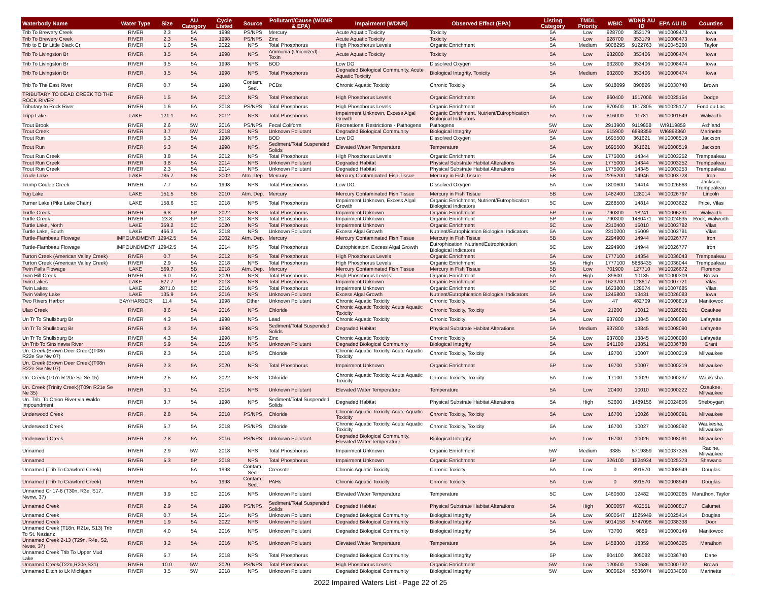| Waterbody Name | Water Type | Size | AU Category | Cycle Listed | Source | Pollutant/Cause (WDNR & EPA) | Impairment (WDNR) | Observed Effect (EPA) | Listing Category | TMDL Priority | WBIC | WDNR AU ID | EPA AU ID | Counties |
| --- | --- | --- | --- | --- | --- | --- | --- | --- | --- | --- | --- | --- | --- | --- |
| Trib To Brewery Creek | RIVER | 2.3 | 5A | 1998 | PS/NPS | Mercury | Acute Aquatic Toxicity | Toxicity | 5A | Low | 928700 | 353179 | WI10008473 | Iowa |
| Trib To Brewery Creek | RIVER | 2.3 | 5A | 1998 | PS/NPS | Zinc | Acute Aquatic Toxicity | Toxicity | 5A | Low | 928700 | 353179 | WI10008473 | Iowa |
| Trib to E Br Little Black Cr | RIVER | 1.0 | 5A | 2022 | NPS | Total Phosphorus | High Phosphorus Levels | Organic Enrichment | 5A | Medium | 5008295 | 9122763 | WI10045260 | Taylor |
| Trib To Livingston Br | RIVER | 3.5 | 5A | 1998 | NPS | Ammonia (Unionized) - Toxin | Acute Aquatic Toxicity | Toxicity | 5A | Low | 932800 | 353406 | WI10008474 | Iowa |
| Trib To Livingston Br | RIVER | 3.5 | 5A | 1998 | NPS | BOD | Low DO | Dissolved Oxygen | 5A | Low | 932800 | 353406 | WI10008474 | Iowa |
| Trib To Livingston Br | RIVER | 3.5 | 5A | 1998 | NPS | Total Phosphorus | Degraded Biological Community, Acute Aquatic Toxicity | Biological Integrity, Toxicity | 5A | Medium | 932800 | 353406 | WI10008474 | Iowa |
| Trib To The East River | RIVER | 0.7 | 5A | 1998 | Contam. Sed. | PCBs | Chronic Aquatic Toxicity | Chronic Toxicity | 5A | Low | 5018099 | 890826 | WI10030740 | Brown |
| TRIBUTARY TO DEAD CREEK TO THE ROCK RIVER | RIVER | 1.5 | 5A | 2012 | NPS | Total Phosphorus | High Phosphorus Levels | Organic Enrichment | 5A | Low | 860400 | 1517006 | WI10025154 | Dodge |
| Tributary to Rock River | RIVER | 1.6 | 5A | 2018 | PS/NPS | Total Phosphorus | High Phosphorus Levels | Organic Enrichment | 5A | Low | 870500 | 1517805 | WI10025177 | Fond du Lac |
| Tripp Lake | LAKE | 121.1 | 5A | 2012 | NPS | Total Phosphorus | Impairment Unknown, Excess Algal Growth | Organic Enrichment, Nutrient/Eutrophication Biological Indicators | 5A | Low | 816000 | 11781 | WI10001549 | Walworth |
| Trout Brook | RIVER | 2.6 | 5W | 2016 | PS/NPS | Fecal Coliform | Recreational Restrictions - Pathogens | Pathogens | 5W | Low | 2913900 | 9119858 | WI9119859 | Ashland |
| Trout Creek | RIVER | 3.7 | 5W | 2018 | NPS | Unknown Pollutant | Degraded Biological Community | Biological Integrity | 5W | Low | 515900 | 6898359 | WI6898360 | Marinette |
| Trout Run | RIVER | 5.3 | 5A | 1998 | NPS | BOD | Low DO | Dissolved Oxygen | 5A | Low | 1695500 | 361621 | WI10008519 | Jackson |
| Trout Run | RIVER | 5.3 | 5A | 1998 | NPS | Sediment/Total Suspended Solids | Elevated Water Temperature | Temperature | 5A | Low | 1695500 | 361621 | WI10008519 | Jackson |
| Trout Run Creek | RIVER | 3.8 | 5A | 2012 | NPS | Total Phosphorus | High Phosphorus Levels | Organic Enrichment | 5A | Low | 1775000 | 14344 | WI10003252 | Trempealeau |
| Trout Run Creek | RIVER | 3.8 | 5A | 2014 | NPS | Unknown Pollutant | Degraded Habitat | Physical Substrate Habitat Alterations | 5A | Low | 1775000 | 14344 | WI10003252 | Trempealeau |
| Trout Run Creek | RIVER | 2.3 | 5A | 2014 | NPS | Unknown Pollutant | Degraded Habitat | Physical Substrate Habitat Alterations | 5A | Low | 1775000 | 14345 | WI10003253 | Trempealeau |
| Trude Lake | LAKE | 785.7 | 5B | 2002 | Atm. Dep. | Mercury | Mercury Contaminated Fish Tissue | Mercury in Fish Tissue | 5B | Low | 2295200 | 14946 | WI10003728 | Iron |
| Trump Coulee Creek | RIVER | 7.7 | 5A | 1998 | NPS | Total Phosphorus | Low DO | Dissolved Oxygen | 5A | Low | 1800600 | 14414 | WI10026663 | Jackson, Trempealeau |
| Tug Lake | LAKE | 151.5 | 5B | 2010 | Atm. Dep. | Mercury | Mercury Contaminated Fish Tissue | Mercury in Fish Tissue | 5B | Low | 1482400 | 128014 | WI10026797 | Lincoln |
| Turner Lake (Pike Lake Chain) | LAKE | 158.6 | 5C | 2018 | NPS | Total Phosphorus | Impairment Unknown, Excess Algal Growth | Organic Enrichment, Nutrient/Eutrophication Biological Indicators | 5C | Low | 2268500 | 14814 | WI10003622 | Price, Vilas |
| Turtle Creek | RIVER | 6.8 | 5P | 2022 | NPS | Total Phosphorus | Impairment Unknown | Organic Enrichment | 5P | Low | 790300 | 18241 | WI10006231 | Walworth |
| Turtle Creek | RIVER | 23.8 | 5P | 2018 | NPS | Total Phosphorus | Impairment Unknown | Organic Enrichment | 5P | Low | 790300 | 1480471 | WI10024635 | Rock, Walworth |
| Turtle Lake, North | LAKE | 359.2 | 5C | 2020 | NPS | Total Phosphorus | Impairment Unknown | Organic Enrichment | 5C | Low | 2310400 | 15010 | WI10003782 | Vilas |
| Turtle Lake, South | LAKE | 466.2 | 5A | 2018 | NPS | Unknown Pollutant | Excess Algal Growth | Nutrient/Eutrophication Biological Indicators | 5A | Low | 2310200 | 15009 | WI10003781 | Vilas |
| Turtle-Flambeau Flowage | IMPOUNDMENT | 12942.5 | 5A | 2002 | Atm. Dep. | Mercury | Mercury Contaminated Fish Tissue | Mercury in Fish Tissue | 5B | Low | 2294900 | 14944 | WI10026777 | Iron |
| Turtle-Flambeau Flowage | IMPOUNDMENT | 12942.5 | 5A | 2014 | NPS | Total Phosphorus | Eutrophication, Excess Algal Growth | Eutrophication, Nutrient/Eutrophication Biological Indicators | 5C | Low | 2294900 | 14944 | WI10026777 | Iron |
| Turton Creek (American Valley Creek) | RIVER | 0.7 | 5A | 2012 | NPS | Total Phosphorus | High Phosphorus Levels | Organic Enrichment | 5A | Low | 1777100 | 14354 | WI10036043 | Trempealeau |
| Turton Creek (American Valley Creek) | RIVER | 2.9 | 5A | 2018 | NPS | Total Phosphorus | High Phosphorus Levels | Organic Enrichment | 5A | High | 1777100 | 5688435 | WI10036044 | Trempealeau |
| Twin Falls Flowage | LAKE | 569.7 | 5B | 2018 | Atm. Dep. | Mercury | Mercury Contaminated Fish Tissue | Mercury in Fish Tissue | 5B | Low | 701900 | 127710 | WI10026672 | Florence |
| Twin Hill Creek | RIVER | 6.0 | 5A | 2020 | NPS | Total Phosphorus | High Phosphorus Levels | Organic Enrichment | 5A | High | 89600 | 10135 | WI10000309 | Brown |
| Twin Lakes | LAKE | 627.7 | 5P | 2018 | NPS | Total Phosphorus | Impairment Unknown | Organic Enrichment | 5P | Low | 1623700 | 128617 | WI10007721 | Vilas |
| Twin Lakes | LAKE | 2871.0 | 5C | 2016 | NPS | Total Phosphorus | Impairment Unknown | Organic Enrichment | 5C | Low | 1623800 | 128574 | WI10007685 | Vilas |
| Twin Valley Lake | LAKE | 135.9 | 5A | 2016 | NPS | Unknown Pollutant | Excess Algal Growth | Nutrient/Eutrophication Biological Indicators | 5A | Low | 1245800 | 13431 | WI10026083 | Iowa |
| Two Rivers Harbor | BAY/HARBOR | 11.4 | 5A | 1998 | Other | Unknown Pollutant | Chronic Aquatic Toxicity | Chronic Toxicity | 5A | Low | 47 | 482709 | WI10008819 | Manitowoc |
| Ulao Creek | RIVER | 8.6 | 5A | 2016 | NPS | Chloride | Chronic Aquatic Toxicity, Acute Aquatic Toxicity | Chronic Toxicity, Toxicity | 5A | Low | 21200 | 10012 | WI10026821 | Ozaukee |
| Un Tr To Shullsburg Br | RIVER | 4.3 | 5A | 1998 | NPS | Lead | Chronic Aquatic Toxicity | Chronic Toxicity | 5A | Low | 937800 | 13845 | WI10008090 | Lafayette |
| Un Tr To Shullsburg Br | RIVER | 4.3 | 5A | 1998 | NPS | Sediment/Total Suspended Solids | Degraded Habitat | Physical Substrate Habitat Alterations | 5A | Medium | 937800 | 13845 | WI10008090 | Lafayette |
| Un Tr To Shullsburg Br | RIVER | 4.3 | 5A | 1998 | NPS | Zinc | Chronic Aquatic Toxicity | Chronic Toxicity | 5A | Low | 937800 | 13845 | WI10008090 | Lafayette |
| Un Trib To Sinsinawa River | RIVER | 5.9 | 5A | 2016 | NPS | Unknown Pollutant | Degraded Biological Community | Biological Integrity | 5A | Low | 941100 | 13851 | WI10036780 | Grant |
| Un. Creek (Brown Deer Creek)(T08n R22e Sw Nw 07) | RIVER | 2.3 | 5A | 2018 | NPS | Chloride | Chronic Aquatic Toxicity, Acute Aquatic Toxicity | Chronic Toxicity, Toxicity | 5A | Low | 19700 | 10007 | WI10000219 | Milwaukee |
| Un. Creek (Brown Deer Creek)(T08n R22e Sw Nw 07) | RIVER | 2.3 | 5A | 2020 | NPS | Total Phosphorus | Impairment Unknown | Organic Enrichment | 5P | Low | 19700 | 10007 | WI10000219 | Milwaukee |
| Un. Creek (T07n R 20e Se Se 15) | RIVER | 2.5 | 5A | 2022 | NPS | Chloride | Chronic Aquatic Toxicity, Acute Aquatic Toxicity | Chronic Toxicity, Toxicity | 5A | Low | 17100 | 10029 | WI10000237 | Waukesha |
| Un. Creek (Trinity Creek)(T09n R21e Se Ne 35) | RIVER | 3.1 | 5A | 2016 | NPS | Unknown Pollutant | Elevated Water Temperature | Temperature | 5A | Low | 20400 | 10010 | WI10000222 | Ozaukee, Milwaukee |
| Un. Trib. To Onion River via Waldo Impoundment | RIVER | 3.7 | 5A | 1998 | NPS | Sediment/Total Suspended Solids | Degraded Habitat | Physical Substrate Habitat Alterations | 5A | High | 52600 | 1489156 | WI10024806 | Sheboygan |
| Underwood Creek | RIVER | 2.8 | 5A | 2018 | PS/NPS | Chloride | Chronic Aquatic Toxicity, Acute Aquatic Toxicity | Chronic Toxicity, Toxicity | 5A | Low | 16700 | 10026 | WI10008091 | Milwaukee |
| Underwood Creek | RIVER | 5.7 | 5A | 2018 | PS/NPS | Chloride | Chronic Aquatic Toxicity, Acute Aquatic Toxicity | Chronic Toxicity, Toxicity | 5A | Low | 16700 | 10027 | WI10008092 | Waukesha, Milwaukee |
| Underwood Creek | RIVER | 2.8 | 5A | 2016 | PS/NPS | Unknown Pollutant | Degraded Biological Community, Elevated Water Temperature | Biological Integrity | 5A | Low | 16700 | 10026 | WI10008091 | Milwaukee |
| Unnamed | RIVER | 2.9 | 5W | 2018 | NPS | Total Phosphorus | Impairment Unknown | Organic Enrichment | 5W | Medium | 3385 | 5719859 | WI10037326 | Racine, Milwaukee |
| Unnamed | RIVER | 5.3 | 5P | 2018 | NPS | Total Phosphorus | Impairment Unknown | Organic Enrichment | 5P | Low | 326100 | 1524934 | WI10025373 | Shawano |
| Unnamed (Trib To Crawford Creek) | RIVER | | 5A | 1998 | Contam. Sed. | Creosote | Chronic Aquatic Toxicity | Chronic Toxicity | 5A | Low | 0 | 891570 | WI10008949 | Douglas |
| Unnamed (Trib To Crawford Creek) | RIVER | | 5A | 1998 | Contam. Sed. | PAHs | Chronic Aquatic Toxicity | Chronic Toxicity | 5A | Low | 0 | 891570 | WI10008949 | Douglas |
| Unnamed Cr 17-6 (T30n, R3e, S17, Nwnw, 37) | RIVER | 3.9 | 5C | 2016 | NPS | Unknown Pollutant | Elevated Water Temperature | Temperature | 5C | Low | 1460500 | 12482 | WI10002065 | Marathon, Taylor |
| Unnamed Creek | RIVER | 2.9 | 5A | 1998 | PS/NPS | Sediment/Total Suspended Solids | Degraded Habitat | Physical Substrate Habitat Alterations | 5A | High | 3000057 | 482551 | WI10008817 | Calumet |
| Unnamed Creek | RIVER | 0.7 | 5A | 2014 | NPS | Unknown Pollutant | Degraded Biological Community | Biological Integrity | 5A | Low | 5000547 | 1525949 | WI10025414 | Douglas |
| Unnamed Creek | RIVER | 1.9 | 5A | 2022 | NPS | Unknown Pollutant | Degraded Biological Community | Biological Integrity | 5A | Low | 5014158 | 5747098 | WI10038338 | Door |
| Unnamed Creek (T18n, R21e, S13) Trib To St. Nazianz | RIVER | 4.0 | 5A | 2016 | NPS | Unknown Pollutant | Degraded Biological Community | Biological Integrity | 5A | Low | 73700 | 9889 | WI10000149 | Manitowoc |
| Unnamed Creek 2-13 (T29n, R4e, S2, Nwse, 37) | RIVER | 3.2 | 5A | 2016 | NPS | Unknown Pollutant | Elevated Water Temperature | Temperature | 5A | Low | 1458300 | 18359 | WI10006325 | Marathon |
| Unnamed Creek Trib To Upper Mud Lake | RIVER | 5.7 | 5A | 2018 | NPS | Total Phosphorus | Degraded Biological Community | Biological Integrity | 5P | Low | 804100 | 305082 | WI10036740 | Dane |
| Unnamed Creek(T22n,R20e,S31) | RIVER | 10.0 | 5W | 2020 | PS/NPS | Total Phosphorus | High Phosphorus Levels | Organic Enrichment | 5W | Low | 120500 | 10686 | WI10000732 | Brown |
| Unnamed Ditch to Lk Michigan | RIVER | 3.5 | 5W | 2018 | NPS | Unknown Pollutant | Degraded Biological Community | Biological Integrity | 5W | Low | 3000624 | 5536074 | WI10034060 | Marinette |
2022 Impaired Waters List - Page 22 of 25